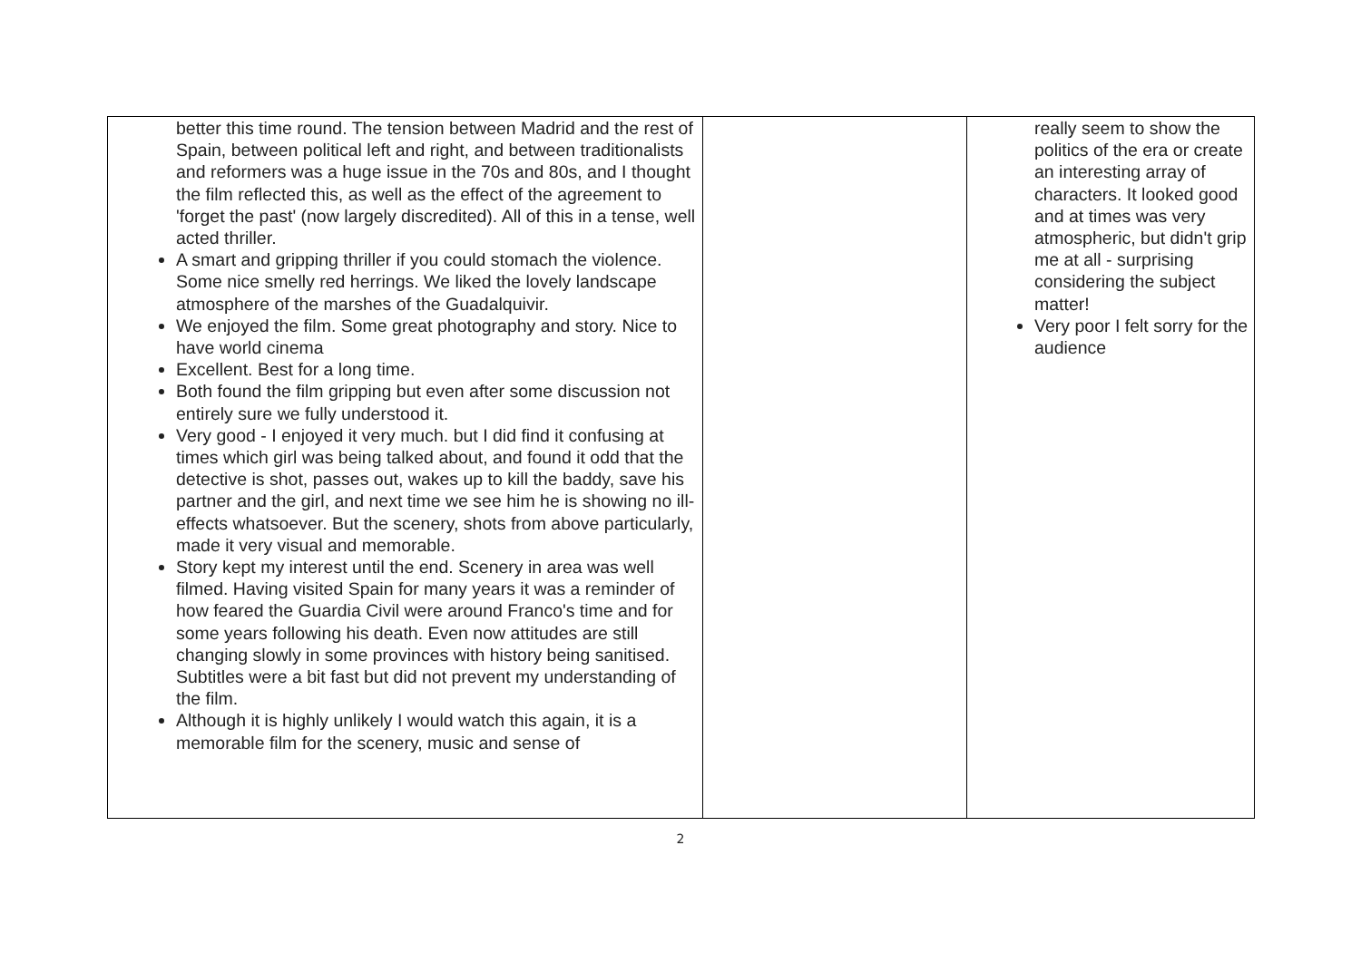| better this time round. The tension between Madrid and the rest of Spain, between political left and right, and between traditionalists and reformers was a huge issue in the 70s and 80s, and I thought the film reflected this, as well as the effect of the agreement to 'forget the past' (now largely discredited). All of this in a tense, well acted thriller. A smart and gripping thriller if you could stomach the violence. Some nice smelly red herrings. We liked the lovely landscape atmosphere of the marshes of the Guadalquivir. We enjoyed the film. Some great photography and story. Nice to have world cinema Excellent. Best for a long time. Both found the film gripping but even after some discussion not entirely sure we fully understood it. Very good - I enjoyed it very much. but I did find it confusing at times which girl was being talked about, and found it odd that the detective is shot, passes out, wakes up to kill the baddy, save his partner and the girl, and next time we see him he is showing no ill-effects whatsoever. But the scenery, shots from above particularly, made it very visual and memorable. Story kept my interest until the end. Scenery in area was well filmed. Having visited Spain for many years it was a reminder of how feared the Guardia Civil were around Franco's time and for some years following his death. Even now attitudes are still changing slowly in some provinces with history being sanitised. Subtitles were a bit fast but did not prevent my understanding of the film. Although it is highly unlikely I would watch this again, it is a memorable film for the scenery, music and sense of | | really seem to show the politics of the era or create an interesting array of characters. It looked good and at times was very atmospheric, but didn't grip me at all - surprising considering the subject matter! Very poor I felt sorry for the audience |
2